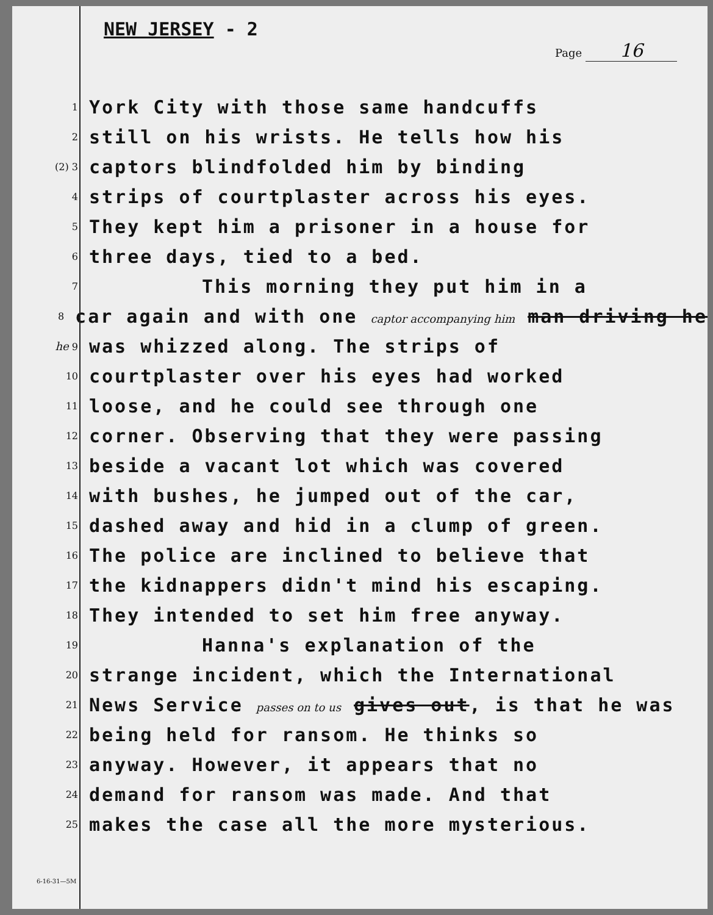NEW JERSEY - 2
Page 16
1 York City with those same handcuffs
2 still on his wrists. He tells how his
(2) 3 captors blindfolded him by binding
4 strips of courtplaster across his eyes.
5 They kept him a prisoner in a house for
6 three days, tied to a bed.
7 This morning they put him in a
8 car again and with one captor accompanying him man driving he
he 9 was whizzed along. The strips of
10 courtplaster over his eyes had worked
11 loose, and he could see through one
12 corner. Observing that they were passing
13 beside a vacant lot which was covered
14 with bushes, he jumped out of the car,
15 dashed away and hid in a clump of green.
16 The police are inclined to believe that
17 the kidnappers didn't mind his escaping.
18 They intended to set him free anyway.
19 Hanna's explanation of the
20 strange incident, which the International
21 News Service passes on to us gives out, is that he was
22 being held for ransom. He thinks so
23 anyway. However, it appears that no
24 demand for ransom was made. And that
25 makes the case all the more mysterious.
6-16-31—5M